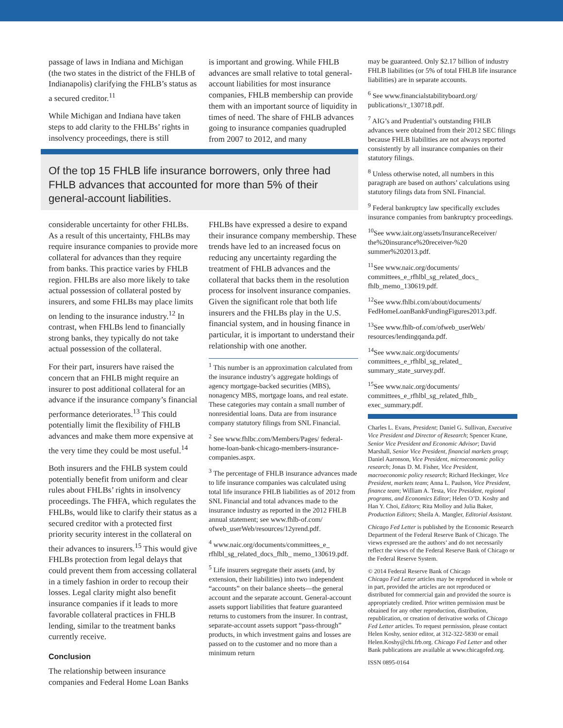passage of laws in Indiana and Michigan (the two states in the district of the FHLB of Indianapolis) clarifying the FHLB’s status as a secured creditor.<sup>11</sup>
While Michigan and Indiana have taken steps to add clarity to the FHLBs’ rights in insolvency proceedings, there is still
is important and growing. While FHLB advances are small relative to total general-account liabilities for most insurance companies, FHLB membership can provide them with an important source of liquidity in times of need. The share of FHLB advances going to insurance companies quadrupled from 2007 to 2012, and many
Of the top 15 FHLB life insurance borrowers, only three had FHLB advances that accounted for more than 5% of their general-account liabilities.
considerable uncertainty for other FHLBs. As a result of this uncertainty, FHLBs may require insurance companies to provide more collateral for advances than they require from banks. This practice varies by FHLB region. FHLBs are also more likely to take actual possession of collateral posted by insurers, and some FHLBs may place limits on lending to the insurance industry.<sup>12</sup> In contrast, when FHLBs lend to financially strong banks, they typically do not take actual possession of the collateral.
For their part, insurers have raised the concern that an FHLB might require an insurer to post additional collateral for an advance if the insurance company’s financial performance deteriorates.<sup>13</sup> This could potentially limit the flexibility of FHLB advances and make them more expensive at the very time they could be most useful.<sup>14</sup>
Both insurers and the FHLB system could potentially benefit from uniform and clear rules about FHLBs’ rights in insolvency proceedings. The FHFA, which regulates the FHLBs, would like to clarify their status as a secured creditor with a protected first priority security interest in the collateral on their advances to insurers.<sup>15</sup> This would give FHLBs protection from legal delays that could prevent them from accessing collateral in a timely fashion in order to recoup their losses. Legal clarity might also benefit insurance companies if it leads to more favorable collateral practices in FHLB lending, similar to the treatment banks currently receive.
Conclusion
The relationship between insurance companies and Federal Home Loan Banks
FHLBs have expressed a desire to expand their insurance company membership. These trends have led to an increased focus on reducing any uncertainty regarding the treatment of FHLB advances and the collateral that backs them in the resolution process for insolvent insurance companies. Given the significant role that both life insurers and the FHLBs play in the U.S. financial system, and in housing finance in particular, it is important to understand their relationship with one another.
<sup>1</sup> This number is an approximation calculated from the insurance industry’s aggregate holdings of agency mortgage-backed securities (MBS), nonagency MBS, mortgage loans, and real estate. These categories may contain a small number of nonresidential loans. Data are from insurance company statutory filings from SNL Financial.
<sup>2</sup> See www.fhlbc.com/Members/Pages/ federal-home-loan-bank-chicago-members-insurance-companies.aspx.
<sup>3</sup> The percentage of FHLB insurance advances made to life insurance companies was calculated using total life insurance FHLB liabilities as of 2012 from SNL Financial and total advances made to the insurance industry as reported in the 2012 FHLB annual statement; see www.fhlb-of.com/ ofweb_userWeb/resources/12yrend.pdf.
<sup>4</sup> www.naic.org/documents/committees_e_ rfhlbl_sg_related_docs_fhlb_ memo_130619.pdf.
<sup>5</sup> Life insurers segregate their assets (and, by extension, their liabilities) into two independent “accounts” on their balance sheets—the general account and the separate account. General-account assets support liabilities that feature guaranteed returns to customers from the insurer. In contrast, separate-account assets support “pass-through” products, in which investment gains and losses are passed on to the customer and no more than a minimum return
may be guaranteed. Only $2.17 billion of industry FHLB liabilities (or 5% of total FHLB life insurance liabilities) are in separate accounts.
<sup>6</sup> See www.financialstabilityboard.org/ publications/r_130718.pdf.
<sup>7</sup> AIG’s and Prudential’s outstanding FHLB advances were obtained from their 2012 SEC filings because FHLB liabilities are not always reported consistently by all insurance companies on their statutory filings.
<sup>8</sup> Unless otherwise noted, all numbers in this paragraph are based on authors’ calculations using statutory filings data from SNL Financial.
<sup>9</sup> Federal bankruptcy law specifically excludes insurance companies from bankruptcy proceedings.
<sup>10</sup> See www.iair.org/assets/InsuranceReceiver/ the%20insurance%20receiver-%20 summer%202013.pdf.
<sup>11</sup> See www.naic.org/documents/ committees_e_rfhlbl_sg_related_docs_ fhlb_memo_130619.pdf.
<sup>12</sup> See www.fhlbi.com/about/documents/ FedHomeLoanBankFundingFigures2013.pdf.
<sup>13</sup> See www.fhlb-of.com/ofweb_userWeb/ resources/lendingqanda.pdf.
<sup>14</sup> See www.naic.org/documents/ committees_e_rfhlbl_sg_related_ summary_state_survey.pdf.
<sup>15</sup> See www.naic.org/documents/ committees_e_rfhlbl_sg_related_fhlb_ exec_summary.pdf.
Charles L. Evans, President; Daniel G. Sullivan, Executive Vice President and Director of Research; Spencer Krane, Senior Vice President and Economic Advisor; David Marshall, Senior Vice President, financial markets group; Daniel Aaronson, Vice President, microeconomic policy research; Jonas D. M. Fisher, Vice President, macroeconomic policy research; Richard Heckinger, Vice President, markets team; Anna L. Paulson, Vice President, finance team; William A. Testa, Vice President, regional programs, and Economics Editor; Helen O’D. Koshy and Han Y. Choi, Editors; Rita Molloy and Julia Baker, Production Editors; Sheila A. Mangler, Editorial Assistant.
Chicago Fed Letter is published by the Economic Research Department of the Federal Reserve Bank of Chicago. The views expressed are the authors’ and do not necessarily reflect the views of the Federal Reserve Bank of Chicago or the Federal Reserve System.
© 2014 Federal Reserve Bank of Chicago
Chicago Fed Letter articles may be reproduced in whole or in part, provided the articles are not reproduced or distributed for commercial gain and provided the source is appropriately credited. Prior written permission must be obtained for any other reproduction, distribution, republication, or creation of derivative works of Chicago Fed Letter articles. To request permission, please contact Helen Koshy, senior editor, at 312-322-5830 or email Helen.Koshy@chi.frb.org. Chicago Fed Letter and other Bank publications are available at www.chicagofed.org.
ISSN 0895-0164